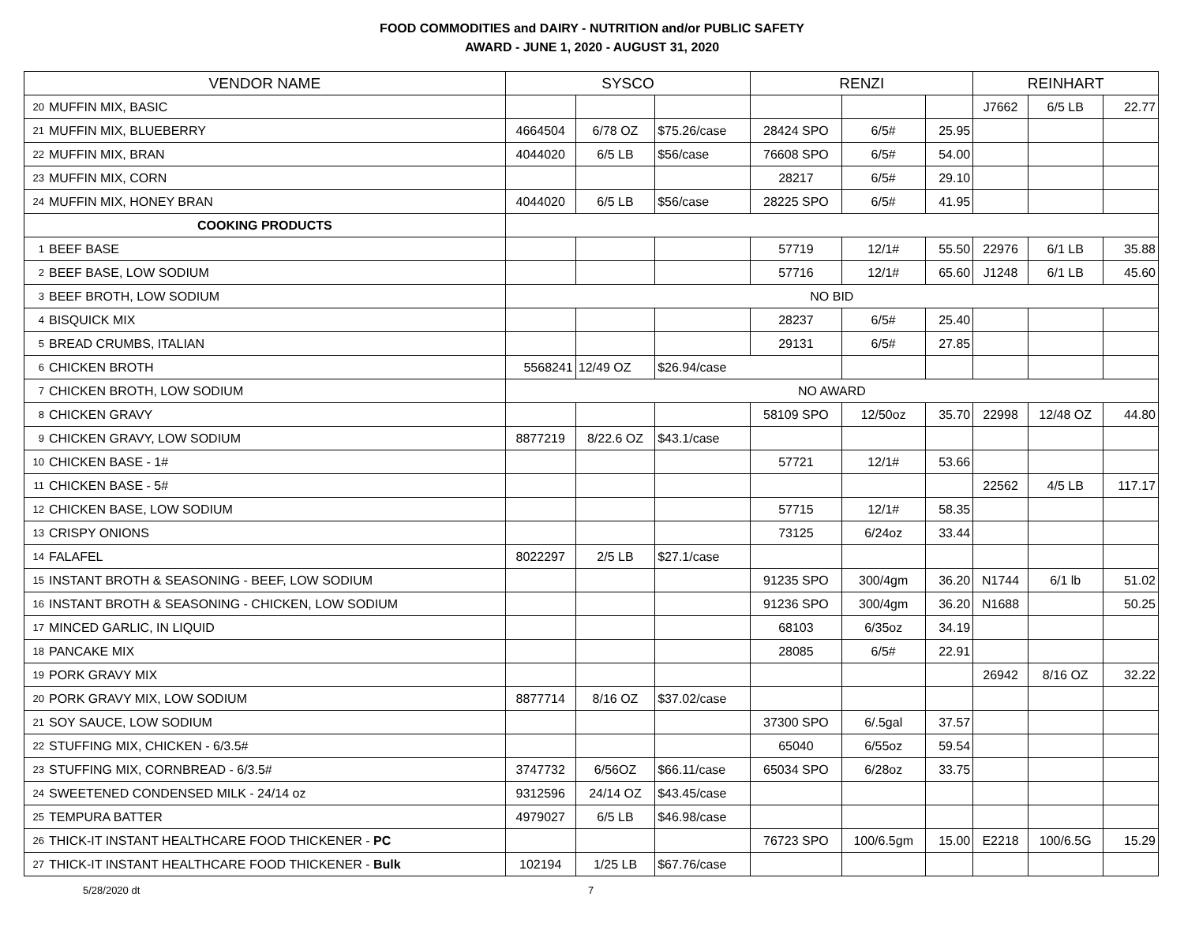FOOD COMMODITIES and DAIRY - NUTRITION and/or PUBLIC SAFETY
AWARD - JUNE 1, 2020 - AUGUST 31, 2020
| VENDOR NAME | | SYSCO | | | RENZI | | | REINHART | | |
| --- | --- | --- | --- | --- | --- | --- | --- | --- | --- | --- |
| 20 | MUFFIN MIX, BASIC | | | | | | | J7662 | 6/5 LB | 22.77 |
| 21 | MUFFIN MIX, BLUEBERRY | 4664504 | 6/78 OZ | $75.26/case | 28424 SPO | 6/5# | 25.95 | | | |
| 22 | MUFFIN MIX, BRAN | 4044020 | 6/5 LB | $56/case | 76608 SPO | 6/5# | 54.00 | | | |
| 23 | MUFFIN MIX, CORN | | | | 28217 | 6/5# | 29.10 | | | |
| 24 | MUFFIN MIX, HONEY BRAN | 4044020 | 6/5 LB | $56/case | 28225 SPO | 6/5# | 41.95 | | | |
| COOKING PRODUCTS | | | | | | | | | | |
| 1 | BEEF BASE | | | | 57719 | 12/1# | 55.50 | 22976 | 6/1 LB | 35.88 |
| 2 | BEEF BASE, LOW SODIUM | | | | 57716 | 12/1# | 65.60 | J1248 | 6/1 LB | 45.60 |
| 3 | BEEF BROTH, LOW SODIUM | NO BID | | | | | | | | |
| 4 | BISQUICK MIX | | | | 28237 | 6/5# | 25.40 | | | |
| 5 | BREAD CRUMBS, ITALIAN | | | | 29131 | 6/5# | 27.85 | | | |
| 6 | CHICKEN BROTH | 5568241 | 12/49 OZ | $26.94/case | | | | | | |
| 7 | CHICKEN BROTH, LOW SODIUM | NO AWARD | | | | | | | | |
| 8 | CHICKEN GRAVY | | | | 58109 SPO | 12/50oz | 35.70 | 22998 | 12/48 OZ | 44.80 |
| 9 | CHICKEN GRAVY, LOW SODIUM | 8877219 | 8/22.6 OZ | $43.1/case | | | | | | |
| 10 | CHICKEN BASE - 1# | | | | 57721 | 12/1# | 53.66 | | | |
| 11 | CHICKEN BASE - 5# | | | | | | | 22562 | 4/5 LB | 117.17 |
| 12 | CHICKEN BASE, LOW SODIUM | | | | 57715 | 12/1# | 58.35 | | | |
| 13 | CRISPY ONIONS | | | | 73125 | 6/24oz | 33.44 | | | |
| 14 | FALAFEL | 8022297 | 2/5 LB | $27.1/case | | | | | | |
| 15 | INSTANT BROTH & SEASONING - BEEF, LOW SODIUM | | | | 91235 SPO | 300/4gm | 36.20 | N1744 | 6/1 lb | 51.02 |
| 16 | INSTANT BROTH & SEASONING - CHICKEN, LOW SODIUM | | | | 91236 SPO | 300/4gm | 36.20 | N1688 | | 50.25 |
| 17 | MINCED GARLIC, IN LIQUID | | | | 68103 | 6/35oz | 34.19 | | | |
| 18 | PANCAKE MIX | | | | 28085 | 6/5# | 22.91 | | | |
| 19 | PORK GRAVY MIX | | | | | | | 26942 | 8/16 OZ | 32.22 |
| 20 | PORK GRAVY MIX, LOW SODIUM | 8877714 | 8/16 OZ | $37.02/case | | | | | | |
| 21 | SOY SAUCE, LOW SODIUM | | | | 37300 SPO | 6/.5gal | 37.57 | | | |
| 22 | STUFFING MIX, CHICKEN - 6/3.5# | | | | 65040 | 6/55oz | 59.54 | | | |
| 23 | STUFFING MIX, CORNBREAD - 6/3.5# | 3747732 | 6/56OZ | $66.11/case | 65034 SPO | 6/28oz | 33.75 | | | |
| 24 | SWEETENED CONDENSED MILK - 24/14 oz | 9312596 | 24/14 OZ | $43.45/case | | | | | | |
| 25 | TEMPURA BATTER | 4979027 | 6/5 LB | $46.98/case | | | | | | |
| 26 | THICK-IT INSTANT HEALTHCARE FOOD THICKENER - PC | | | | 76723 SPO | 100/6.5gm | 15.00 | E2218 | 100/6.5G | 15.29 |
| 27 | THICK-IT INSTANT HEALTHCARE FOOD THICKENER - Bulk | 102194 | 1/25 LB | $67.76/case | | | | | | |
5/28/2020 dt 7